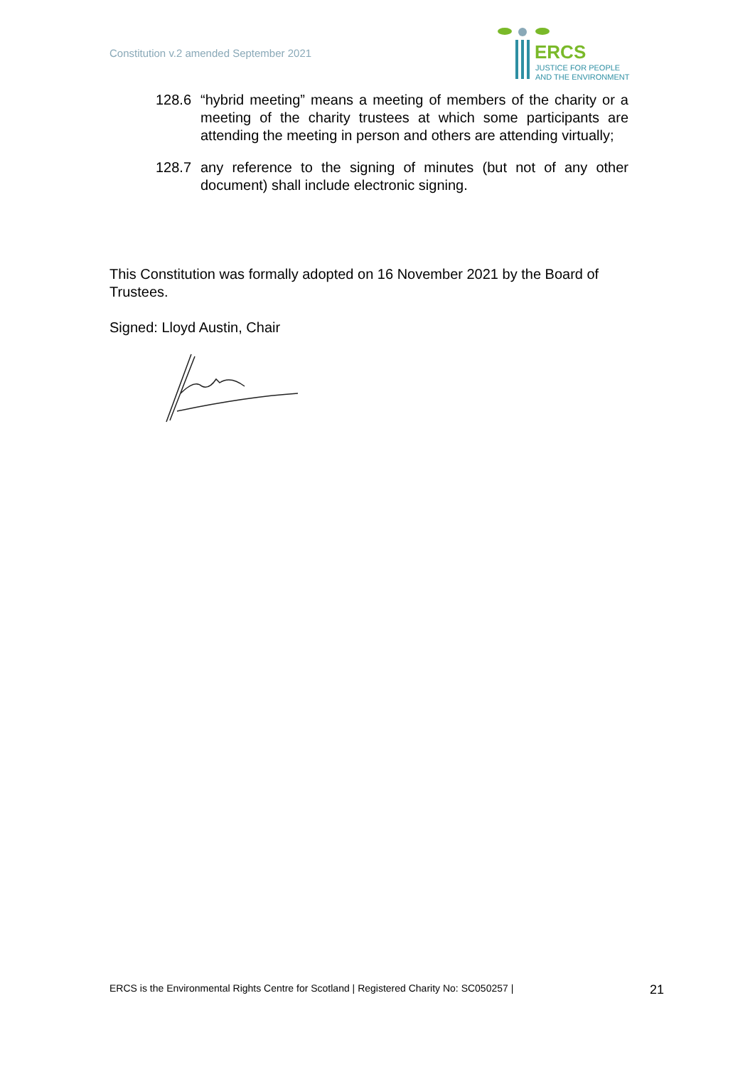Constitution v.2 amended September 2021
ERCS
JUSTICE FOR PEOPLE
AND THE ENVIRONMENT
128.6 “hybrid meeting” means a meeting of members of the charity or a meeting of the charity trustees at which some participants are attending the meeting in person and others are attending virtually;
128.7 any reference to the signing of minutes (but not of any other document) shall include electronic signing.
This Constitution was formally adopted on 16 November 2021 by the Board of Trustees.
Signed: Lloyd Austin, Chair
ERCS is the Environmental Rights Centre for Scotland | Registered Charity No: SC050257 | 21